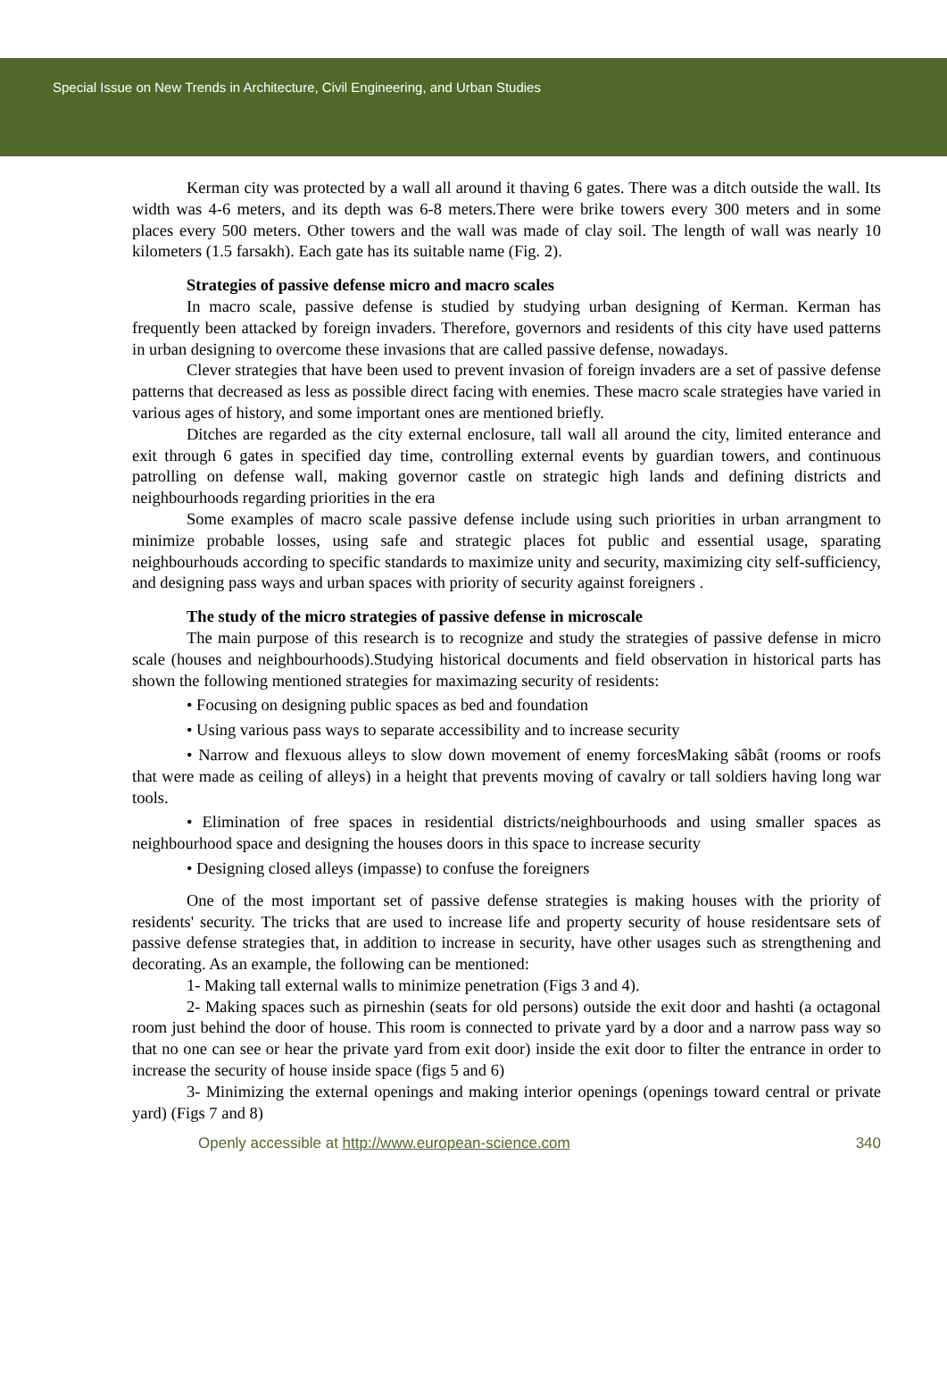Special Issue on New Trends in Architecture, Civil Engineering, and Urban Studies
Kerman city was protected by a wall all around it thaving 6 gates. There was a ditch outside the wall. Its width was 4-6 meters, and its depth was 6-8 meters.There were brike towers every 300 meters and in some places every 500 meters. Other towers and the wall was made of clay soil. The length of wall was nearly 10 kilometers (1.5 farsakh). Each gate has its suitable name (Fig. 2).
Strategies of passive defense micro and macro scales
In macro scale, passive defense is studied by studying urban designing of Kerman. Kerman has frequently been attacked by foreign invaders. Therefore, governors and residents of this city have used patterns in urban designing to overcome these invasions that are called passive defense, nowadays.
Clever strategies that have been used to prevent invasion of foreign invaders are a set of passive defense patterns that decreased as less as possible direct facing with enemies. These macro scale strategies have varied in various ages of history, and some important ones are mentioned briefly.
Ditches are regarded as the city external enclosure, tall wall all around the city, limited enterance and exit through 6 gates in specified day time, controlling external events by guardian towers, and continuous patrolling on defense wall, making governor castle on strategic high lands and defining districts and neighbourhoods regarding priorities in the era
Some examples of macro scale passive defense include using such priorities in urban arrangment to minimize probable losses, using safe and strategic places fot public and essential usage, sparating neighbourhouds according to specific standards to maximize unity and security, maximizing city self-sufficiency, and designing pass ways and urban spaces with priority of security against foreigners .
The study of the micro strategies of passive defense in microscale
The main purpose of this research is to recognize and study the strategies of passive defense in micro scale (houses and neighbourhoods).Studying historical documents and field observation in historical parts has shown the following mentioned strategies for maximazing security of residents:
• Focusing on designing public spaces as bed and foundation
• Using various pass ways to separate accessibility and to increase security
• Narrow and flexuous alleys to slow down movement of enemy forcesMaking sâbât (rooms or roofs that were made as ceiling of alleys) in a height that prevents moving of cavalry or tall soldiers having long war tools.
• Elimination of free spaces in residential districts/neighbourhoods and using smaller spaces as neighbourhood space and designing the houses doors in this space to increase security
• Designing closed alleys (impasse) to confuse the foreigners
One of the most important set of passive defense strategies is making houses with the priority of residents' security. The tricks that are used to increase life and property security of house residentsare sets of passive defense strategies that, in addition to increase in security, have other usages such as strengthening and decorating. As an example, the following can be mentioned:
1- Making tall external walls to minimize penetration (Figs 3 and 4).
2- Making spaces such as pirneshin (seats for old persons) outside the exit door and hashti (a octagonal room just behind the door of house. This room is connected to private yard by a door and a narrow pass way so that no one can see or hear the private yard from exit door) inside the exit door to filter the entrance in order to increase the security of house inside space (figs 5 and 6)
3- Minimizing the external openings and making interior openings (openings toward central or private yard) (Figs 7 and 8)
Openly accessible at http://www.european-science.com 340